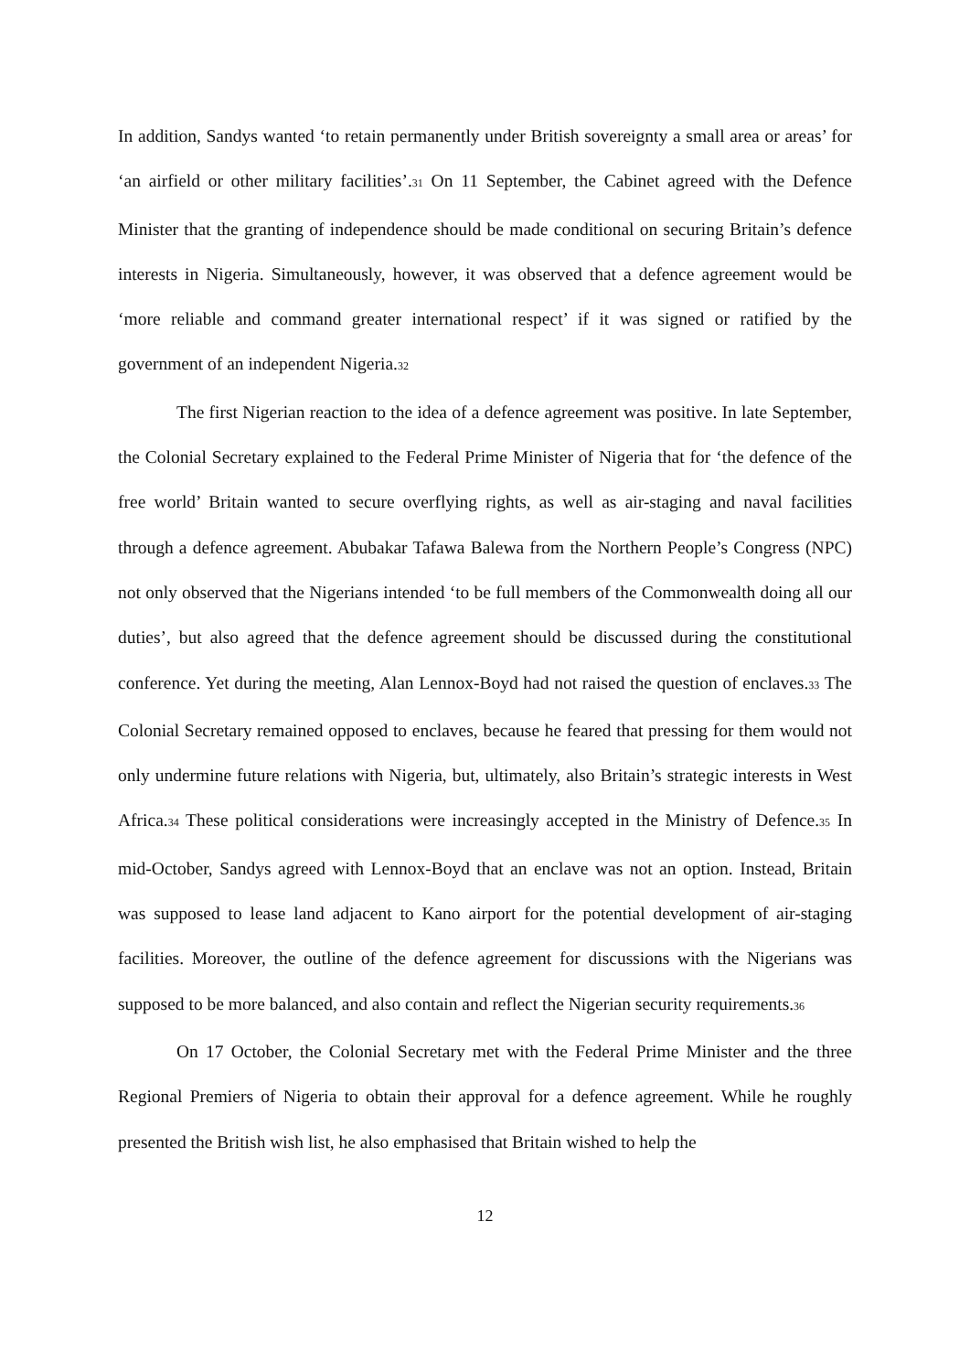In addition, Sandys wanted ‘to retain permanently under British sovereignty a small area or areas’ for ‘an airfield or other military facilities’.<sup>31</sup> On 11 September, the Cabinet agreed with the Defence Minister that the granting of independence should be made conditional on securing Britain’s defence interests in Nigeria. Simultaneously, however, it was observed that a defence agreement would be ‘more reliable and command greater international respect’ if it was signed or ratified by the government of an independent Nigeria.<sup>32</sup>
The first Nigerian reaction to the idea of a defence agreement was positive. In late September, the Colonial Secretary explained to the Federal Prime Minister of Nigeria that for ‘the defence of the free world’ Britain wanted to secure overflying rights, as well as air-staging and naval facilities through a defence agreement. Abubakar Tafawa Balewa from the Northern People’s Congress (NPC) not only observed that the Nigerians intended ‘to be full members of the Commonwealth doing all our duties’, but also agreed that the defence agreement should be discussed during the constitutional conference. Yet during the meeting, Alan Lennox-Boyd had not raised the question of enclaves.<sup>33</sup> The Colonial Secretary remained opposed to enclaves, because he feared that pressing for them would not only undermine future relations with Nigeria, but, ultimately, also Britain’s strategic interests in West Africa.<sup>34</sup> These political considerations were increasingly accepted in the Ministry of Defence.<sup>35</sup> In mid-October, Sandys agreed with Lennox-Boyd that an enclave was not an option. Instead, Britain was supposed to lease land adjacent to Kano airport for the potential development of air-staging facilities. Moreover, the outline of the defence agreement for discussions with the Nigerians was supposed to be more balanced, and also contain and reflect the Nigerian security requirements.<sup>36</sup>
On 17 October, the Colonial Secretary met with the Federal Prime Minister and the three Regional Premiers of Nigeria to obtain their approval for a defence agreement. While he roughly presented the British wish list, he also emphasised that Britain wished to help the
12